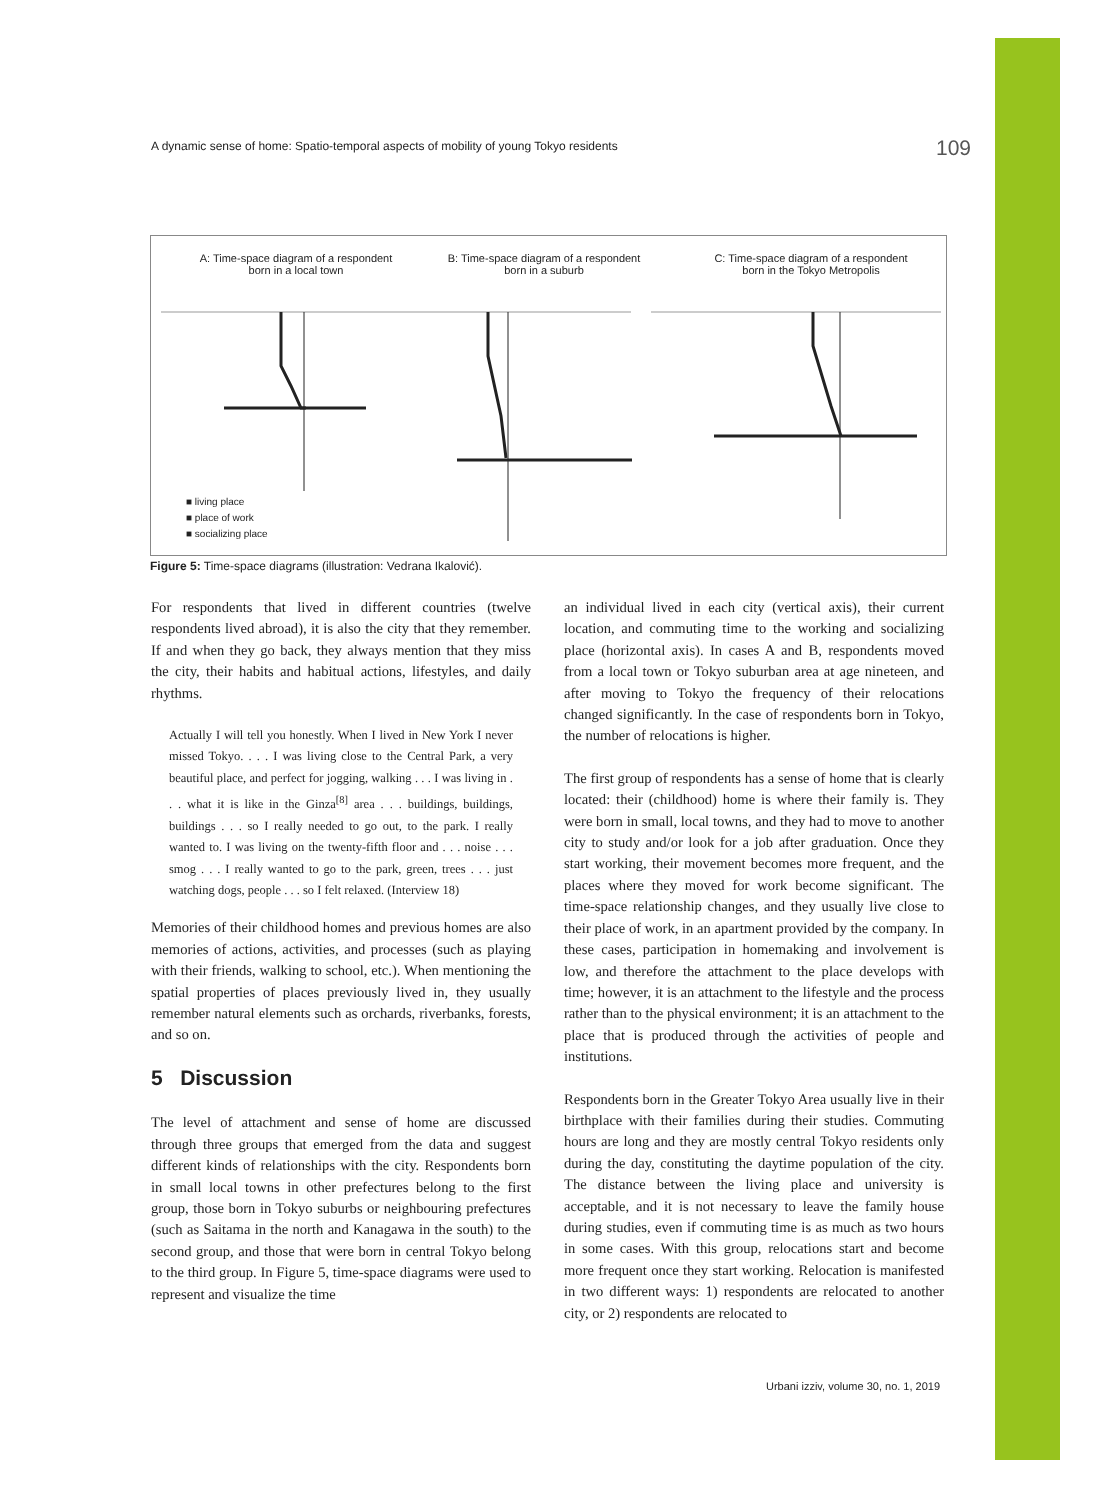A dynamic sense of home: Spatio-temporal aspects of mobility of young Tokyo residents 109
A: Time-space diagram of a respondent
born in a local town
B: Time-space diagram of a respondent
born in a suburb
C: Time-space diagram of a respondent
born in the Tokyo Metropolis
■ living place
■ place of work
■ socializing place
Figure 5: Time-space diagrams (illustration: Vedrana Ikalović).
For respondents that lived in different countries (twelve respondents lived abroad), it is also the city that they remember. If and when they go back, they always mention that they miss the city, their habits and habitual actions, lifestyles, and daily rhythms.
Actually I will tell you honestly. When I lived in New York I never missed Tokyo. . . . I was living close to the Central Park, a very beautiful place, and perfect for jogging, walking . . . I was living in . . . what it is like in the Ginza<sup>[8]</sup> area . . . buildings, buildings, buildings . . . so I really needed to go out, to the park. I really wanted to. I was living on the twenty-fifth floor and . . . noise . . . smog . . . I really wanted to go to the park, green, trees . . . just watching dogs, people . . . so I felt relaxed. (Interview 18)
Memories of their childhood homes and previous homes are also memories of actions, activities, and processes (such as playing with their friends, walking to school, etc.). When mentioning the spatial properties of places previously lived in, they usually remember natural elements such as orchards, riverbanks, forests, and so on.
5 Discussion
The level of attachment and sense of home are discussed through three groups that emerged from the data and suggest different kinds of relationships with the city. Respondents born in small local towns in other prefectures belong to the first group, those born in Tokyo suburbs or neighbouring prefectures (such as Saitama in the north and Kanagawa in the south) to the second group, and those that were born in central Tokyo belong to the third group. In Figure 5, time-space diagrams were used to represent and visualize the time
an individual lived in each city (vertical axis), their current location, and commuting time to the working and socializing place (horizontal axis). In cases A and B, respondents moved from a local town or Tokyo suburban area at age nineteen, and after moving to Tokyo the frequency of their relocations changed significantly. In the case of respondents born in Tokyo, the number of relocations is higher.
The first group of respondents has a sense of home that is clearly located: their (childhood) home is where their family is. They were born in small, local towns, and they had to move to another city to study and/or look for a job after graduation. Once they start working, their movement becomes more frequent, and the places where they moved for work become significant. The time-space relationship changes, and they usually live close to their place of work, in an apartment provided by the company. In these cases, participation in homemaking and involvement is low, and therefore the attachment to the place develops with time; however, it is an attachment to the lifestyle and the process rather than to the physical environment; it is an attachment to the place that is produced through the activities of people and institutions.
Respondents born in the Greater Tokyo Area usually live in their birthplace with their families during their studies. Commuting hours are long and they are mostly central Tokyo residents only during the day, constituting the daytime population of the city. The distance between the living place and university is acceptable, and it is not necessary to leave the family house during studies, even if commuting time is as much as two hours in some cases. With this group, relocations start and become more frequent once they start working. Relocation is manifested in two different ways: 1) respondents are relocated to another city, or 2) respondents are relocated to
Urbani izziv, volume 30, no. 1, 2019